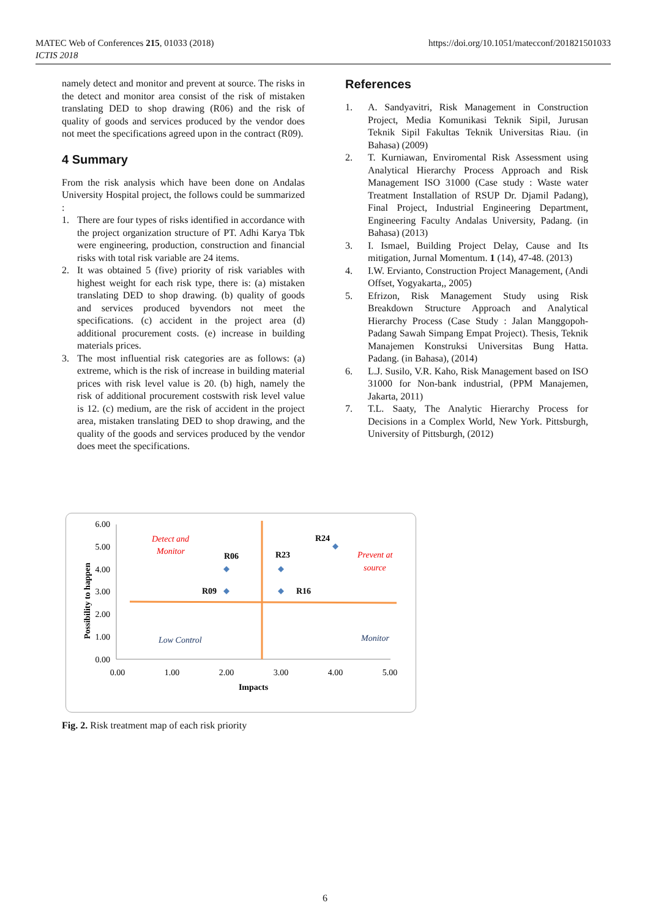MATEC Web of Conferences 215, 01033 (2018)
ICTIS 2018
https://doi.org/10.1051/matecconf/201821501033
namely detect and monitor and prevent at source. The risks in the detect and monitor area consist of the risk of mistaken translating DED to shop drawing (R06) and the risk of quality of goods and services produced by the vendor does not meet the specifications agreed upon in the contract (R09).
4 Summary
From the risk analysis which have been done on Andalas University Hospital project, the follows could be summarized :
1. There are four types of risks identified in accordance with the project organization structure of PT. Adhi Karya Tbk were engineering, production, construction and financial risks with total risk variable are 24 items.
2. It was obtained 5 (five) priority of risk variables with highest weight for each risk type, there is: (a) mistaken translating DED to shop drawing. (b) quality of goods and services produced byvendors not meet the specifications. (c) accident in the project area (d) additional procurement costs. (e) increase in building materials prices.
3. The most influential risk categories are as follows: (a) extreme, which is the risk of increase in building material prices with risk level value is 20. (b) high, namely the risk of additional procurement costswith risk level value is 12. (c) medium, are the risk of accident in the project area, mistaken translating DED to shop drawing, and the quality of the goods and services produced by the vendor does meet the specifications.
References
1. A. Sandyavitri, Risk Management in Construction Project, Media Komunikasi Teknik Sipil, Jurusan Teknik Sipil Fakultas Teknik Universitas Riau. (in Bahasa) (2009)
2. T. Kurniawan, Enviromental Risk Assessment using Analytical Hierarchy Process Approach and Risk Management ISO 31000 (Case study : Waste water Treatment Installation of RSUP Dr. Djamil Padang), Final Project, Industrial Engineering Department, Engineering Faculty Andalas University, Padang. (in Bahasa) (2013)
3. I. Ismael, Building Project Delay, Cause and Its mitigation, Jurnal Momentum. 1 (14), 47-48. (2013)
4. I.W. Ervianto, Construction Project Management, (Andi Offset, Yogyakarta,, 2005)
5. Efrizon, Risk Management Study using Risk Breakdown Structure Approach and Analytical Hierarchy Process (Case Study : Jalan Manggopoh-Padang Sawah Simpang Empat Project). Thesis, Teknik Manajemen Konstruksi Universitas Bung Hatta. Padang. (in Bahasa), (2014)
6. L.J. Susilo, V.R. Kaho, Risk Management based on ISO 31000 for Non-bank industrial, (PPM Manajemen, Jakarta, 2011)
7. T.L. Saaty, The Analytic Hierarchy Process for Decisions in a Complex World, New York. Pittsburgh, University of Pittsburgh, (2012)
6.00
5.00
4.00
3.00
2.00
1.00
0.00
0.00
1.00
2.00
3.00
4.00
5.00
Impacts
Possibility to happen
R06
R23
R24
R09
R16
Detect and
Monitor
Prevent at
source
Low Control
Monitor
Fig. 2. Risk treatment map of each risk priority
6